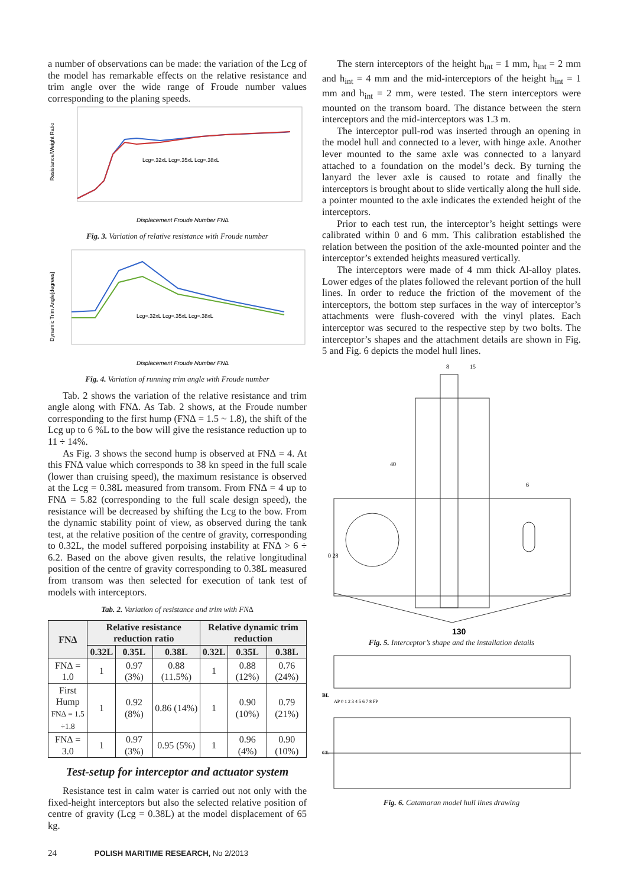a number of observations can be made: the variation of the Lcg of the model has remarkable effects on the relative resistance and trim angle over the wide range of Froude number values corresponding to the planing speeds.
Resistance/Weight Ratio
Displacement Froude Number FN∆
Lcg=.32xL Lcg=.35xL Lcg=.38xL
Fig. 3. Variation of relative resistance with Froude number
Dynamic Trim Angle[degrees]
Displacement Froude Number FN∆
Lcg=.32xL Lcg=.35xL Lcg=.38xL
Fig. 4. Variation of running trim angle with Froude number
Tab. 2 shows the variation of the relative resistance and trim angle along with FN∆. As Tab. 2 shows, at the Froude number corresponding to the first hump (FN∆ = 1.5 ~ 1.8), the shift of the Lcg up to 6 %L to the bow will give the resistance reduction up to 11 ÷ 14%.
As Fig. 3 shows the second hump is observed at FN∆ = 4. At this FN∆ value which corresponds to 38 kn speed in the full scale (lower than cruising speed), the maximum resistance is observed at the Lcg = 0.38L measured from transom. From FN∆ = 4 up to FN∆ = 5.82 (corresponding to the full scale design speed), the resistance will be decreased by shifting the Lcg to the bow. From the dynamic stability point of view, as observed during the tank test, at the relative position of the centre of gravity, corresponding to 0.32L, the model suffered porpoising instability at FN∆ > 6 ÷ 6.2. Based on the above given results, the relative longitudinal position of the centre of gravity corresponding to 0.38L measured from transom was then selected for execution of tank test of models with interceptors.
Tab. 2. Variation of resistance and trim with FN∆
| FN∆ | Relative resistance reduction ratio | | | Relative dynamic trim reduction | | |
| --- | --- | --- | --- | --- | --- | --- |
| | 0.32L | 0.35L | 0.38L | 0.32L | 0.35L | 0.38L |
| FN∆ = 1.0 | 1 | 0.97 (3%) | 0.88 (11.5%) | 1 | 0.88 (12%) | 0.76 (24%) |
| First Hump FN∆ = 1.5 ÷1.8 | 1 | 0.92 (8%) | 0.86 (14%) | 1 | 0.90 (10%) | 0.79 (21%) |
| FN∆ = 3.0 | 1 | 0.97 (3%) | 0.95 (5%) | 1 | 0.96 (4%) | 0.90 (10%) |
Test-setup for interceptor and actuator system
Resistance test in calm water is carried out not only with the fixed-height interceptors but also the selected relative position of centre of gravity (Lcg = 0.38L) at the model displacement of 65 kg.
The stern interceptors of the height h<sub>int</sub> = 1 mm, h<sub>int</sub> = 2 mm and h<sub>int</sub> = 4 mm and the mid-interceptors of the height h<sub>int</sub> = 1 mm and h<sub>int</sub> = 2 mm, were tested. The stern interceptors were mounted on the transom board. The distance between the stern interceptors and the mid-interceptors was 1.3 m.
The interceptor pull-rod was inserted through an opening in the model hull and connected to a lever, with hinge axle. Another lever mounted to the same axle was connected to a lanyard attached to a foundation on the model’s deck. By turning the lanyard the lever axle is caused to rotate and finally the interceptors is brought about to slide vertically along the hull side. a pointer mounted to the axle indicates the extended height of the interceptors.
Prior to each test run, the interceptor’s height settings were calibrated within 0 and 6 mm. This calibration established the relation between the position of the axle-mounted pointer and the interceptor’s extended heights measured vertically.
The interceptors were made of 4 mm thick Al-alloy plates. Lower edges of the plates followed the relevant portion of the hull lines. In order to reduce the friction of the movement of the interceptors, the bottom step surfaces in the way of interceptor’s attachments were flush-covered with the vinyl plates. Each interceptor was secured to the respective step by two bolts. The interceptor’s shapes and the attachment details are shown in Fig. 5 and Fig. 6 depicts the model hull lines.
40
8
15
6
0 28
130
Fig. 5. Interceptor’s shape and the installation details
BL
AP 0 1 2 3 4 5 6 7 8 FP
CL
Fig. 6. Catamaran model hull lines drawing
24 POLISH MARITIME RESEARCH, No 2/2013